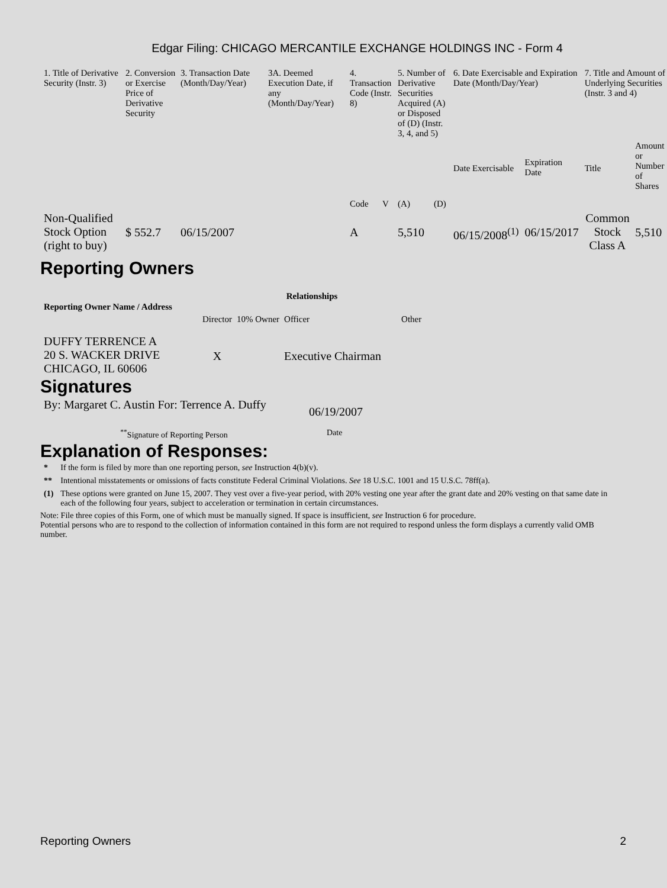Edgar Filing: CHICAGO MERCANTILE EXCHANGE HOLDINGS INC - Form 4
| 1. Title of Derivative Security (Instr. 3) | 2. Conversion or Exercise Price of Derivative Security | 3. Transaction Date (Month/Day/Year) | 3A. Deemed Execution Date, if any (Month/Day/Year) | 4. Transaction Code (Instr. 8) | | 5. Number of Derivative Securities Acquired (A) or Disposed of (D) (Instr. 3, 4, and 5) | | 6. Date Exercisable and Expiration Date (Month/Day/Year) | | 7. Title and Amount of Underlying Securities (Instr. 3 and 4) | |
| | | | | Code | V | (A) | (D) | Date Exercisable | Expiration Date | Title | Amount or Number of Shares |
| Non-Qualified Stock Option (right to buy) | $ 552.7 | 06/15/2007 | | A | | 5,510 | | 06/15/2008<sup>(1)</sup> | 06/15/2017 | Common Stock Class A | 5,510 |
Reporting Owners
| Reporting Owner Name / Address | Relationships | | | |
| --- | --- | --- | --- | --- |
| | Director | 10% Owner | Officer | Other |
| DUFFY TERRENCE A 20 S. WACKER DRIVE CHICAGO, IL 60606 | X | | Executive Chairman | |
Signatures
| By: Margaret C. Austin For: Terrence A. Duffy | 06/19/2007 |
| <sup>**</sup> Signature of Reporting Person | Date |
Explanation of Responses:
| * | If the form is filed by more than one reporting person, see Instruction 4(b)(v). |
| ** | Intentional misstatements or omissions of facts constitute Federal Criminal Violations. See 18 U.S.C. 1001 and 15 U.S.C. 78ff(a). |
| (1) | These options were granted on June 15, 2007. They vest over a five-year period, with 20% vesting one year after the grant date and 20% vesting on that same date in each of the following four years, subject to acceleration or termination in certain circumstances. |
Note: File three copies of this Form, one of which must be manually signed. If space is insufficient, see Instruction 6 for procedure.
Potential persons who are to respond to the collection of information contained in this form are not required to respond unless the form displays a currently valid OMB number.
Reporting Owners 2